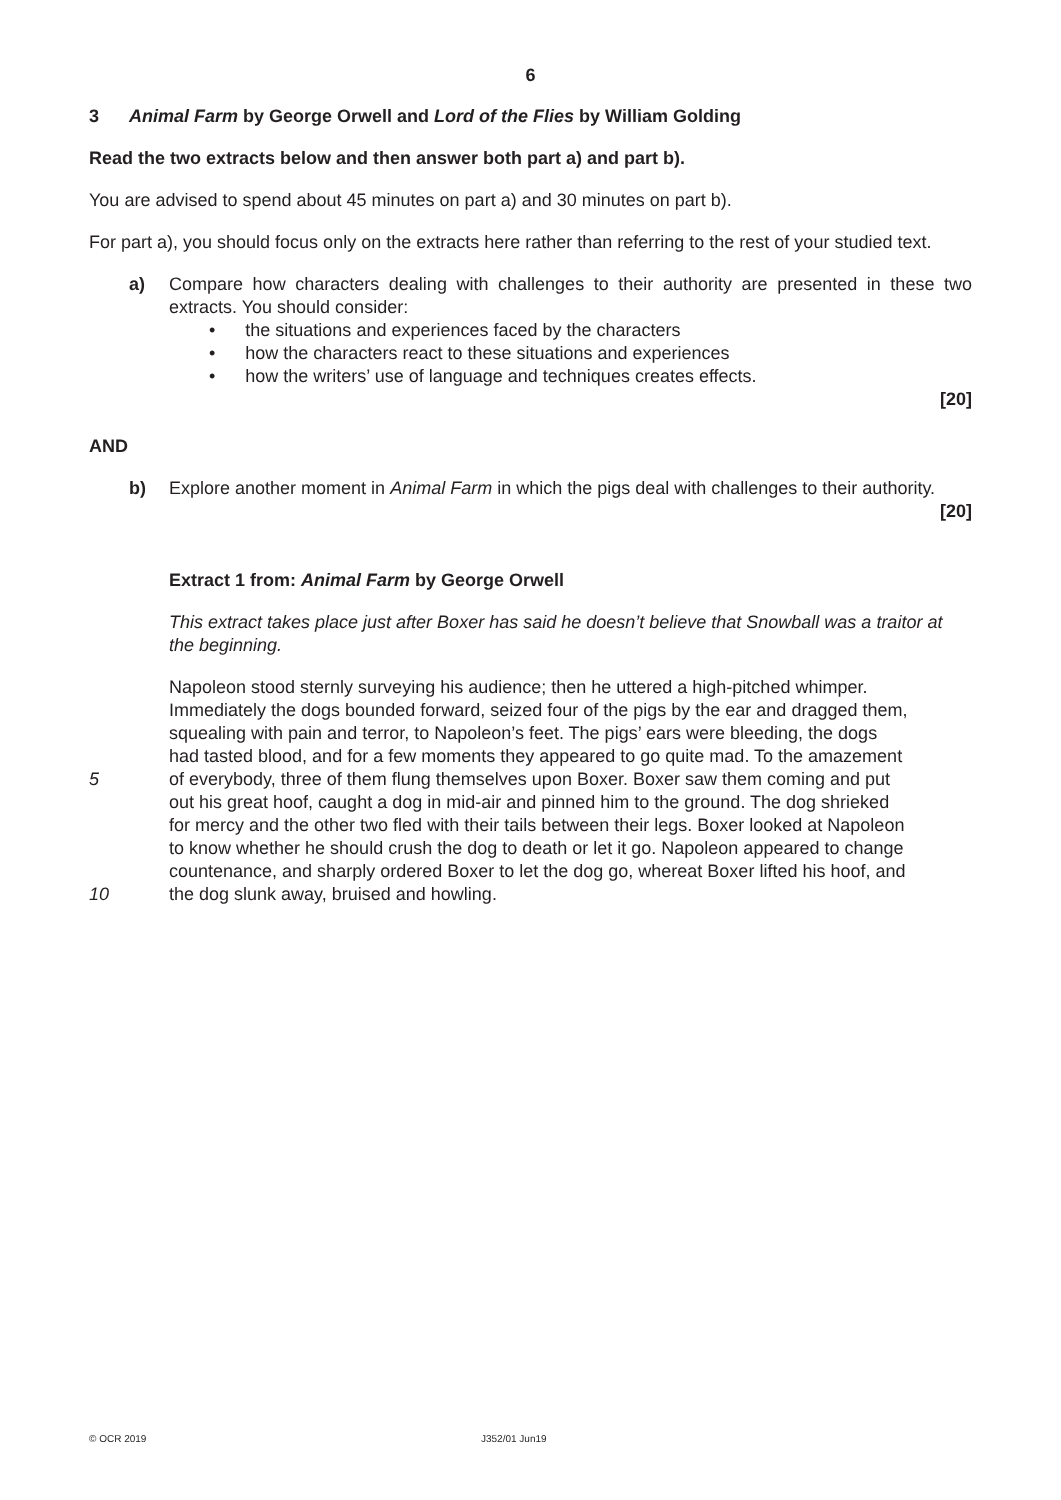6
3 Animal Farm by George Orwell and Lord of the Flies by William Golding
Read the two extracts below and then answer both part a) and part b).
You are advised to spend about 45 minutes on part a) and 30 minutes on part b).
For part a), you should focus only on the extracts here rather than referring to the rest of your studied text.
a) Compare how characters dealing with challenges to their authority are presented in these two extracts. You should consider:
• the situations and experiences faced by the characters
• how the characters react to these situations and experiences
• how the writers’ use of language and techniques creates effects.
[20]
AND
b) Explore another moment in Animal Farm in which the pigs deal with challenges to their authority.
[20]
Extract 1 from: Animal Farm by George Orwell
This extract takes place just after Boxer has said he doesn’t believe that Snowball was a traitor at the beginning.
Napoleon stood sternly surveying his audience; then he uttered a high-pitched whimper.
Immediately the dogs bounded forward, seized four of the pigs by the ear and dragged them,
squealing with pain and terror, to Napoleon’s feet. The pigs’ ears were bleeding, the dogs
had tasted blood, and for a few moments they appeared to go quite mad. To the amazement
5 of everybody, three of them flung themselves upon Boxer. Boxer saw them coming and put
out his great hoof, caught a dog in mid-air and pinned him to the ground. The dog shrieked
for mercy and the other two fled with their tails between their legs. Boxer looked at Napoleon
to know whether he should crush the dog to death or let it go. Napoleon appeared to change
countenance, and sharply ordered Boxer to let the dog go, whereat Boxer lifted his hoof, and
10 the dog slunk away, bruised and howling.
© OCR 2019 J352/01 Jun19